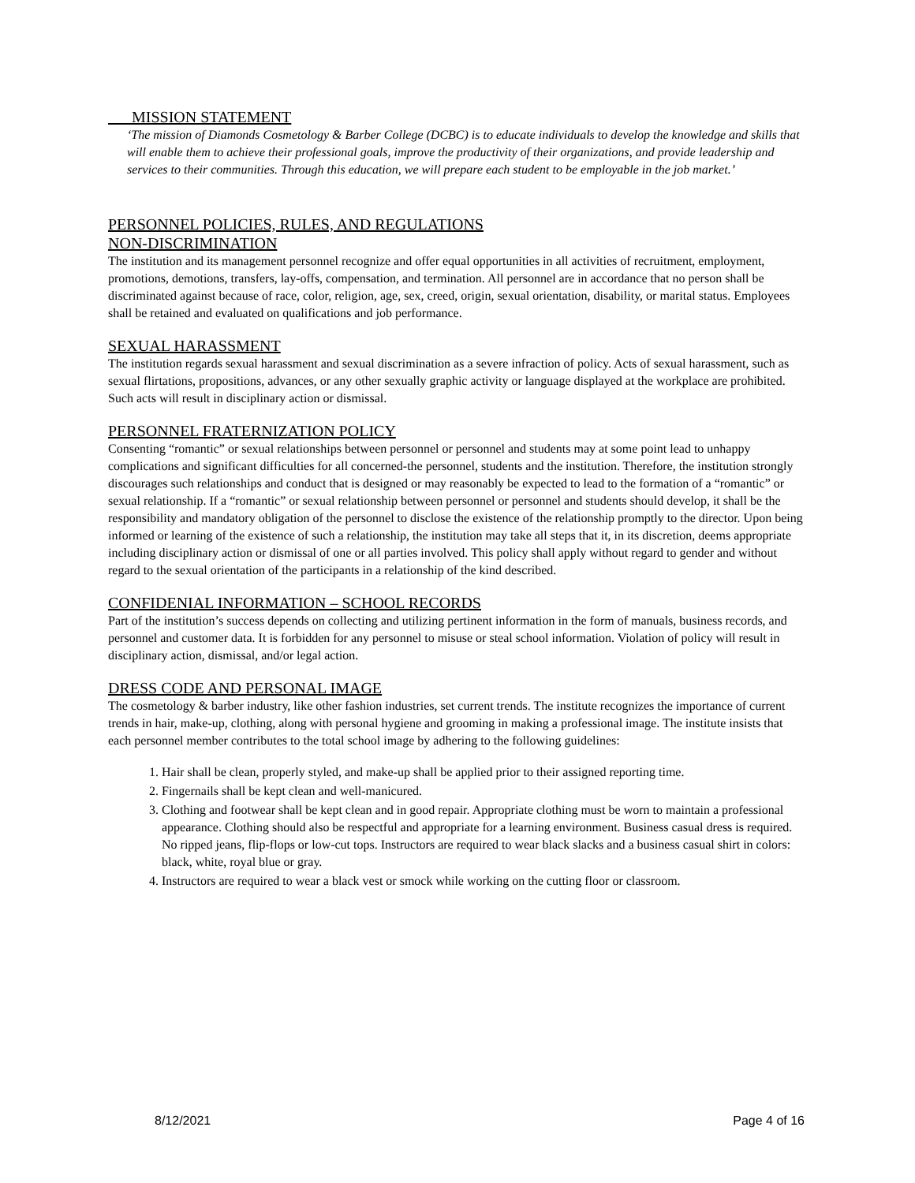MISSION STATEMENT
‘The mission of Diamonds Cosmetology & Barber College (DCBC) is to educate individuals to develop the knowledge and skills that will enable them to achieve their professional goals, improve the productivity of their organizations, and provide leadership and services to their communities. Through this education, we will prepare each student to be employable in the job market.’
PERSONNEL POLICIES, RULES, AND REGULATIONS
NON-DISCRIMINATION
The institution and its management personnel recognize and offer equal opportunities in all activities of recruitment, employment, promotions, demotions, transfers, lay-offs, compensation, and termination. All personnel are in accordance that no person shall be discriminated against because of race, color, religion, age, sex, creed, origin, sexual orientation, disability, or marital status. Employees shall be retained and evaluated on qualifications and job performance.
SEXUAL HARASSMENT
The institution regards sexual harassment and sexual discrimination as a severe infraction of policy. Acts of sexual harassment, such as sexual flirtations, propositions, advances, or any other sexually graphic activity or language displayed at the workplace are prohibited. Such acts will result in disciplinary action or dismissal.
PERSONNEL FRATERNIZATION POLICY
Consenting “romantic” or sexual relationships between personnel or personnel and students may at some point lead to unhappy complications and significant difficulties for all concerned-the personnel, students and the institution. Therefore, the institution strongly discourages such relationships and conduct that is designed or may reasonably be expected to lead to the formation of a “romantic” or sexual relationship. If a “romantic” or sexual relationship between personnel or personnel and students should develop, it shall be the responsibility and mandatory obligation of the personnel to disclose the existence of the relationship promptly to the director. Upon being informed or learning of the existence of such a relationship, the institution may take all steps that it, in its discretion, deems appropriate including disciplinary action or dismissal of one or all parties involved. This policy shall apply without regard to gender and without regard to the sexual orientation of the participants in a relationship of the kind described.
CONFIDENIAL INFORMATION – SCHOOL RECORDS
Part of the institution’s success depends on collecting and utilizing pertinent information in the form of manuals, business records, and personnel and customer data. It is forbidden for any personnel to misuse or steal school information. Violation of policy will result in disciplinary action, dismissal, and/or legal action.
DRESS CODE AND PERSONAL IMAGE
The cosmetology & barber industry, like other fashion industries, set current trends. The institute recognizes the importance of current trends in hair, make-up, clothing, along with personal hygiene and grooming in making a professional image. The institute insists that each personnel member contributes to the total school image by adhering to the following guidelines:
1. Hair shall be clean, properly styled, and make-up shall be applied prior to their assigned reporting time.
2. Fingernails shall be kept clean and well-manicured.
3. Clothing and footwear shall be kept clean and in good repair. Appropriate clothing must be worn to maintain a professional appearance. Clothing should also be respectful and appropriate for a learning environment. Business casual dress is required. No ripped jeans, flip-flops or low-cut tops. Instructors are required to wear black slacks and a business casual shirt in colors: black, white, royal blue or gray.
4. Instructors are required to wear a black vest or smock while working on the cutting floor or classroom.
8/12/2021 Page 4 of 16